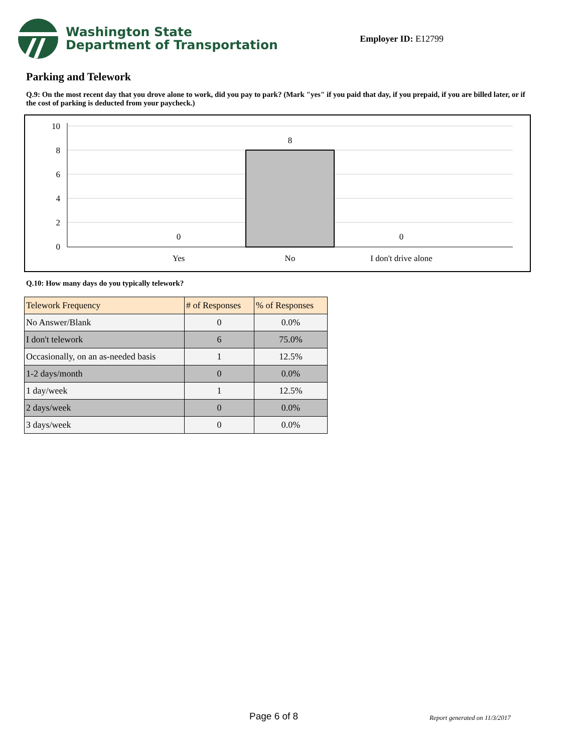Washington State
Department of Transportation
Employer ID: E12799
Parking and Telework
Q.9: On the most recent day that you drove alone to work, did you pay to park? (Mark "yes" if you paid that day, if you prepaid, if you are billed later, or if the cost of parking is deducted from your paycheck.)
10
8
6
4
2
0
8
0
0
Yes
No
I don't drive alone
Q.10: How many days do you typically telework?
| Telework Frequency | # of Responses | % of Responses |
| --- | --- | --- |
| No Answer/Blank | 0 | 0.0% |
| I don't telework | 6 | 75.0% |
| Occasionally, on an as-needed basis | 1 | 12.5% |
| 1-2 days/month | 0 | 0.0% |
| 1 day/week | 1 | 12.5% |
| 2 days/week | 0 | 0.0% |
| 3 days/week | 0 | 0.0% |
Page 6 of 8 Report generated on 11/3/2017